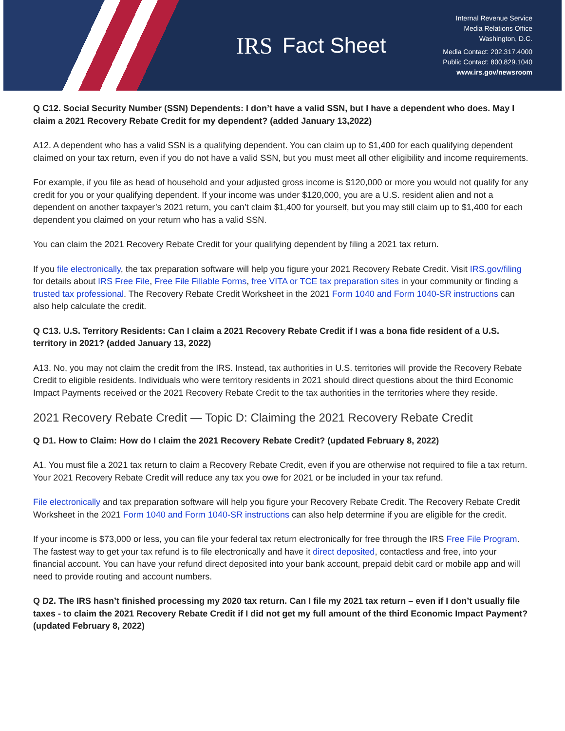IRS Fact Sheet
Internal Revenue Service
Media Relations Office
Washington, D.C.
Media Contact: 202.317.4000
Public Contact: 800.829.1040
www.irs.gov/newsroom
Q C12. Social Security Number (SSN) Dependents: I don’t have a valid SSN, but I have a dependent who does. May I claim a 2021 Recovery Rebate Credit for my dependent? (added January 13,2022)
A12. A dependent who has a valid SSN is a qualifying dependent. You can claim up to $1,400 for each qualifying dependent claimed on your tax return, even if you do not have a valid SSN, but you must meet all other eligibility and income requirements.
For example, if you file as head of household and your adjusted gross income is $120,000 or more you would not qualify for any credit for you or your qualifying dependent. If your income was under $120,000, you are a U.S. resident alien and not a dependent on another taxpayer’s 2021 return, you can’t claim $1,400 for yourself, but you may still claim up to $1,400 for each dependent you claimed on your return who has a valid SSN.
You can claim the 2021 Recovery Rebate Credit for your qualifying dependent by filing a 2021 tax return.
If you file electronically, the tax preparation software will help you figure your 2021 Recovery Rebate Credit. Visit IRS.gov/filing for details about IRS Free File, Free File Fillable Forms, free VITA or TCE tax preparation sites in your community or finding a trusted tax professional. The Recovery Rebate Credit Worksheet in the 2021 Form 1040 and Form 1040-SR instructions can also help calculate the credit.
Q C13. U.S. Territory Residents: Can I claim a 2021 Recovery Rebate Credit if I was a bona fide resident of a U.S. territory in 2021? (added January 13, 2022)
A13. No, you may not claim the credit from the IRS. Instead, tax authorities in U.S. territories will provide the Recovery Rebate Credit to eligible residents. Individuals who were territory residents in 2021 should direct questions about the third Economic Impact Payments received or the 2021 Recovery Rebate Credit to the tax authorities in the territories where they reside.
2021 Recovery Rebate Credit — Topic D: Claiming the 2021 Recovery Rebate Credit
Q D1. How to Claim: How do I claim the 2021 Recovery Rebate Credit? (updated February 8, 2022)
A1. You must file a 2021 tax return to claim a Recovery Rebate Credit, even if you are otherwise not required to file a tax return. Your 2021 Recovery Rebate Credit will reduce any tax you owe for 2021 or be included in your tax refund.
File electronically and tax preparation software will help you figure your Recovery Rebate Credit. The Recovery Rebate Credit Worksheet in the 2021 Form 1040 and Form 1040-SR instructions can also help determine if you are eligible for the credit.
If your income is $73,000 or less, you can file your federal tax return electronically for free through the IRS Free File Program. The fastest way to get your tax refund is to file electronically and have it direct deposited, contactless and free, into your financial account. You can have your refund direct deposited into your bank account, prepaid debit card or mobile app and will need to provide routing and account numbers.
Q D2. The IRS hasn’t finished processing my 2020 tax return. Can I file my 2021 tax return – even if I don’t usually file taxes - to claim the 2021 Recovery Rebate Credit if I did not get my full amount of the third Economic Impact Payment? (updated February 8, 2022)